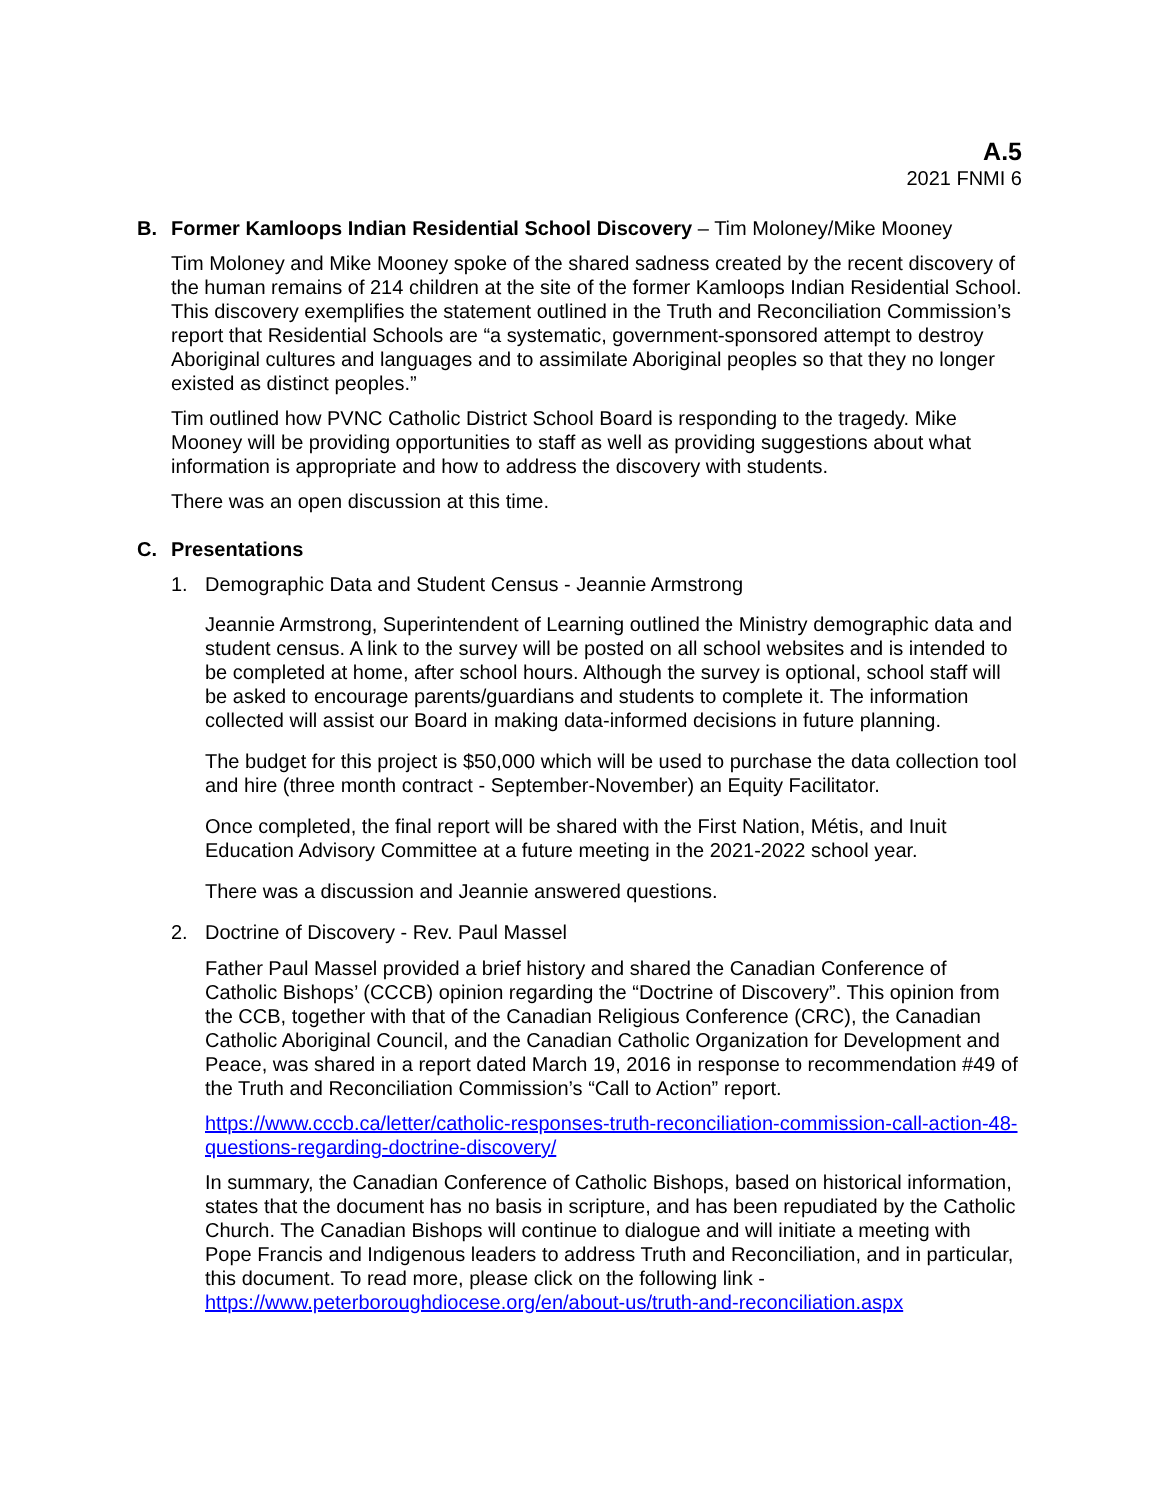A.5
2021 FNMI 6
B. Former Kamloops Indian Residential School Discovery – Tim Moloney/Mike Mooney
Tim Moloney and Mike Mooney spoke of the shared sadness created by the recent discovery of the human remains of 214 children at the site of the former Kamloops Indian Residential School. This discovery exemplifies the statement outlined in the Truth and Reconciliation Commission’s report that Residential Schools are “a systematic, government-sponsored attempt to destroy Aboriginal cultures and languages and to assimilate Aboriginal peoples so that they no longer existed as distinct peoples.”
Tim outlined how PVNC Catholic District School Board is responding to the tragedy. Mike Mooney will be providing opportunities to staff as well as providing suggestions about what information is appropriate and how to address the discovery with students.
There was an open discussion at this time.
C. Presentations
1. Demographic Data and Student Census - Jeannie Armstrong
Jeannie Armstrong, Superintendent of Learning outlined the Ministry demographic data and student census. A link to the survey will be posted on all school websites and is intended to be completed at home, after school hours. Although the survey is optional, school staff will be asked to encourage parents/guardians and students to complete it. The information collected will assist our Board in making data-informed decisions in future planning.
The budget for this project is $50,000 which will be used to purchase the data collection tool and hire (three month contract - September-November) an Equity Facilitator.
Once completed, the final report will be shared with the First Nation, Métis, and Inuit Education Advisory Committee at a future meeting in the 2021-2022 school year.
There was a discussion and Jeannie answered questions.
2. Doctrine of Discovery - Rev. Paul Massel
Father Paul Massel provided a brief history and shared the Canadian Conference of Catholic Bishops’ (CCCB) opinion regarding the “Doctrine of Discovery”. This opinion from the CCB, together with that of the Canadian Religious Conference (CRC), the Canadian Catholic Aboriginal Council, and the Canadian Catholic Organization for Development and Peace, was shared in a report dated March 19, 2016 in response to recommendation #49 of the Truth and Reconciliation Commission’s “Call to Action” report.
https://www.cccb.ca/letter/catholic-responses-truth-reconciliation-commission-call-action-48-questions-regarding-doctrine-discovery/
In summary, the Canadian Conference of Catholic Bishops, based on historical information, states that the document has no basis in scripture, and has been repudiated by the Catholic Church. The Canadian Bishops will continue to dialogue and will initiate a meeting with Pope Francis and Indigenous leaders to address Truth and Reconciliation, and in particular, this document. To read more, please click on the following link - https://www.peterboroughdiocese.org/en/about-us/truth-and-reconciliation.aspx